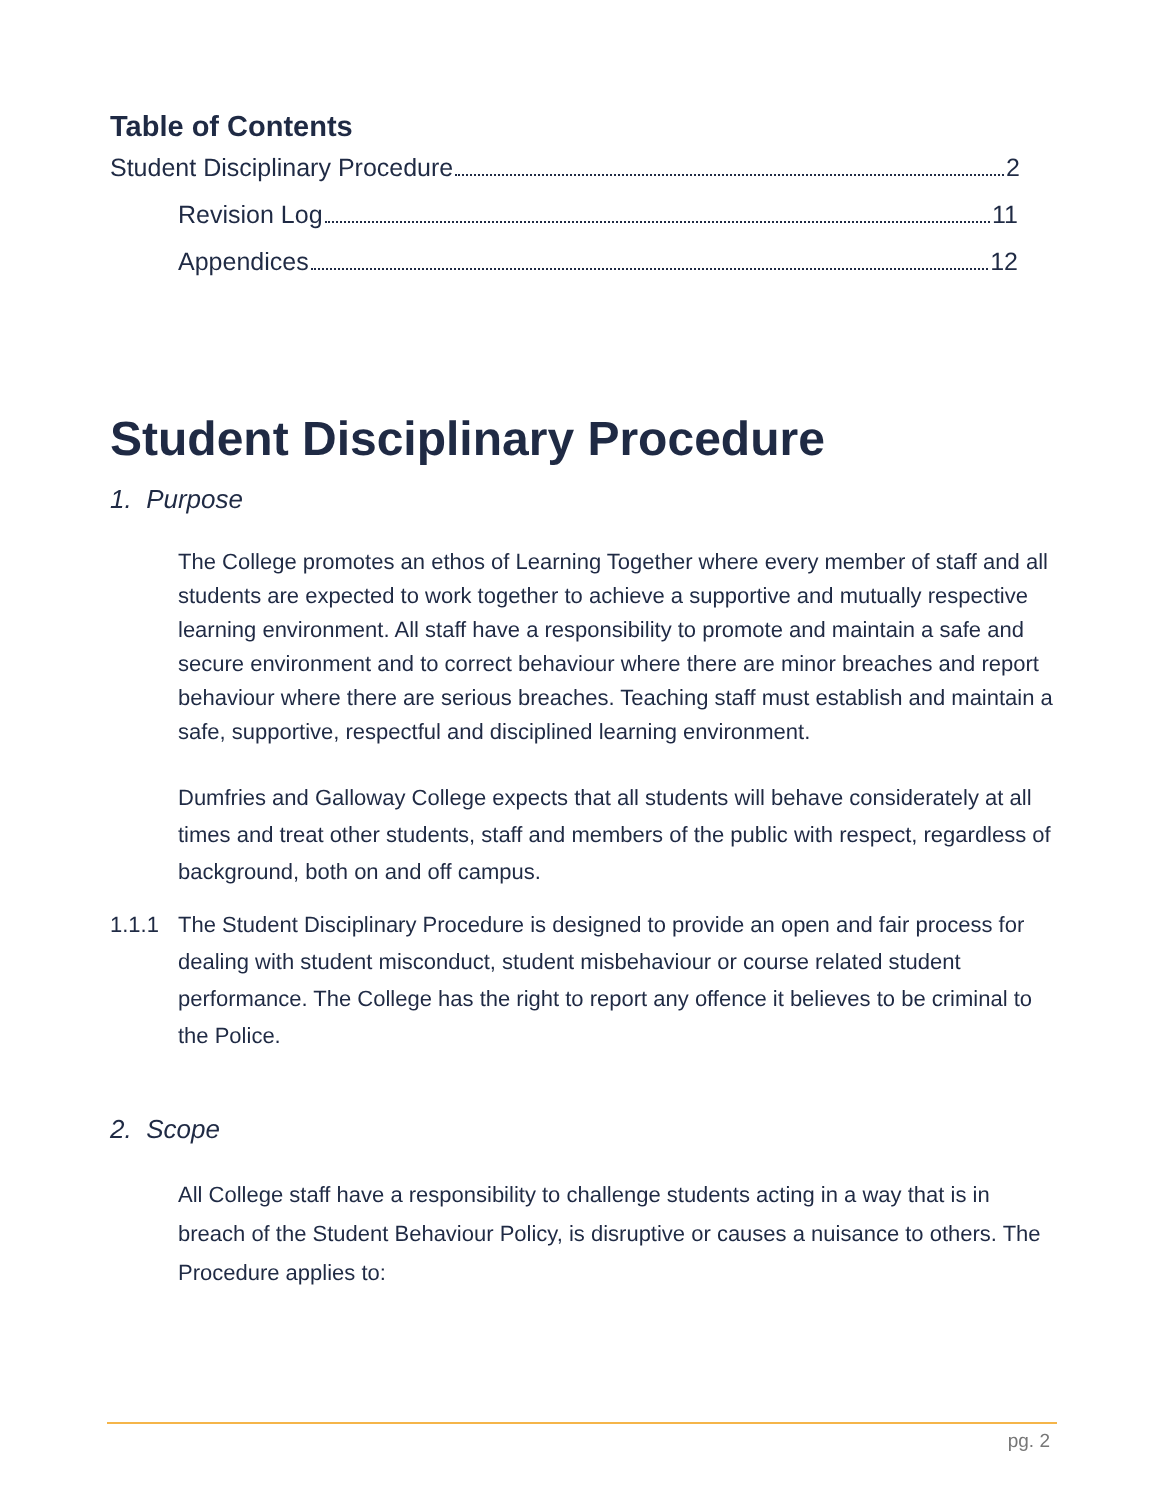Table of Contents
Student Disciplinary Procedure 2
Revision Log 11
Appendices 12
Student Disciplinary Procedure
1. Purpose
The College promotes an ethos of Learning Together where every member of staff and all students are expected to work together to achieve a supportive and mutually respective learning environment. All staff have a responsibility to promote and maintain a safe and secure environment and to correct behaviour where there are minor breaches and report behaviour where there are serious breaches. Teaching staff must establish and maintain a safe, supportive, respectful and disciplined learning environment.
Dumfries and Galloway College expects that all students will behave considerately at all times and treat other students, staff and members of the public with respect, regardless of background, both on and off campus.
1.1.1 The Student Disciplinary Procedure is designed to provide an open and fair process for dealing with student misconduct, student misbehaviour or course related student performance. The College has the right to report any offence it believes to be criminal to the Police.
2. Scope
All College staff have a responsibility to challenge students acting in a way that is in breach of the Student Behaviour Policy, is disruptive or causes a nuisance to others. The Procedure applies to:
pg. 2